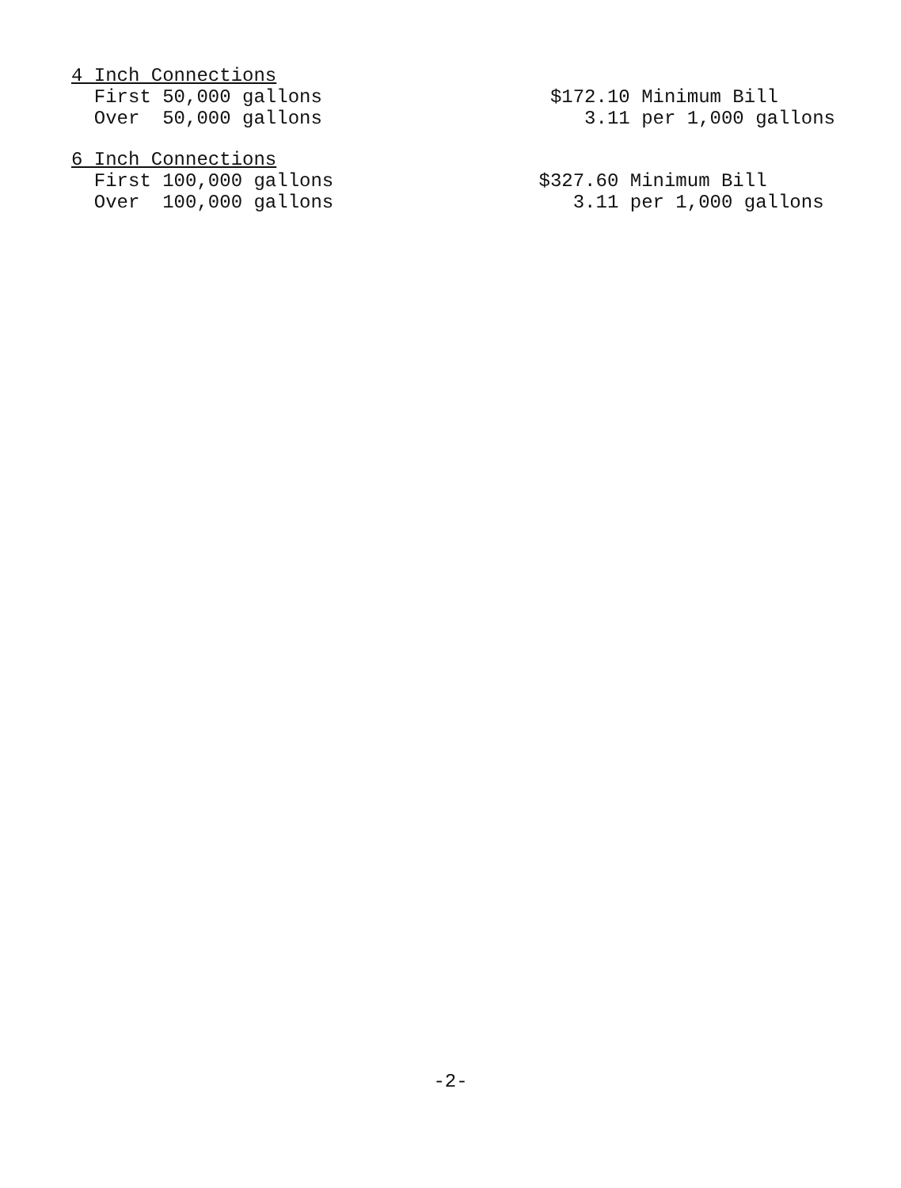| 4 Inch Connections | |
| First 50,000 gallons | $172.10 Minimum Bill |
| Over 50,000 gallons | 3.11 per 1,000 gallons |
| 6 Inch Connections | |
| First 100,000 gallons | $327.60 Minimum Bill |
| Over 100,000 gallons | 3.11 per 1,000 gallons |
-2-